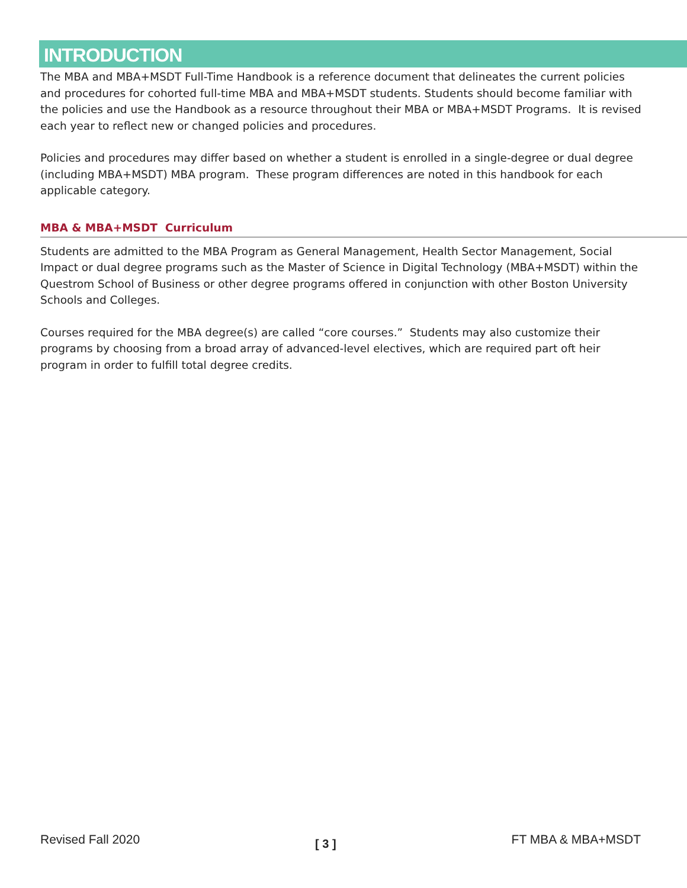INTRODUCTION
The MBA and MBA+MSDT Full-Time Handbook is a reference document that delineates the current policies and procedures for cohorted full-time MBA and MBA+MSDT students. Students should become familiar with the policies and use the Handbook as a resource throughout their MBA or MBA+MSDT Programs. It is revised each year to reflect new or changed policies and procedures.
Policies and procedures may differ based on whether a student is enrolled in a single-degree or dual degree (including MBA+MSDT) MBA program. These program differences are noted in this handbook for each applicable category.
MBA & MBA+MSDT Curriculum
Students are admitted to the MBA Program as General Management, Health Sector Management, Social Impact or dual degree programs such as the Master of Science in Digital Technology (MBA+MSDT) within the Questrom School of Business or other degree programs offered in conjunction with other Boston University Schools and Colleges.
Courses required for the MBA degree(s) are called “core courses.” Students may also customize their programs by choosing from a broad array of advanced-level electives, which are required part oft heir program in order to fulfill total degree credits.
Revised Fall 2020 [ 3 ] FT MBA & MBA+MSDT